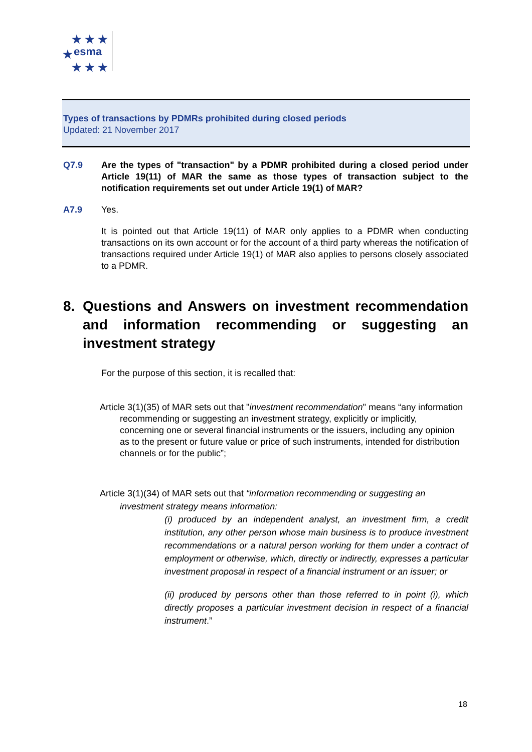★ ★ ★
esma ★
★ ★ ★
Types of transactions by PDMRs prohibited during closed periods
Updated: 21 November 2017
Q7.9 Are the types of "transaction" by a PDMR prohibited during a closed period under Article 19(11) of MAR the same as those types of transaction subject to the notification requirements set out under Article 19(1) of MAR?
A7.9 Yes.
It is pointed out that Article 19(11) of MAR only applies to a PDMR when conducting transactions on its own account or for the account of a third party whereas the notification of transactions required under Article 19(1) of MAR also applies to persons closely associated to a PDMR.
8. Questions and Answers on investment recommendation and information recommending or suggesting an investment strategy
For the purpose of this section, it is recalled that:
Article 3(1)(35) of MAR sets out that "investment recommendation" means “any information recommending or suggesting an investment strategy, explicitly or implicitly, concerning one or several financial instruments or the issuers, including any opinion as to the present or future value or price of such instruments, intended for distribution channels or for the public”;
Article 3(1)(34) of MAR sets out that “information recommending or suggesting an investment strategy means information:
(i) produced by an independent analyst, an investment firm, a credit institution, any other person whose main business is to produce investment recommendations or a natural person working for them under a contract of employment or otherwise, which, directly or indirectly, expresses a particular investment proposal in respect of a financial instrument or an issuer; or
(ii) produced by persons other than those referred to in point (i), which directly proposes a particular investment decision in respect of a financial instrument.”
18